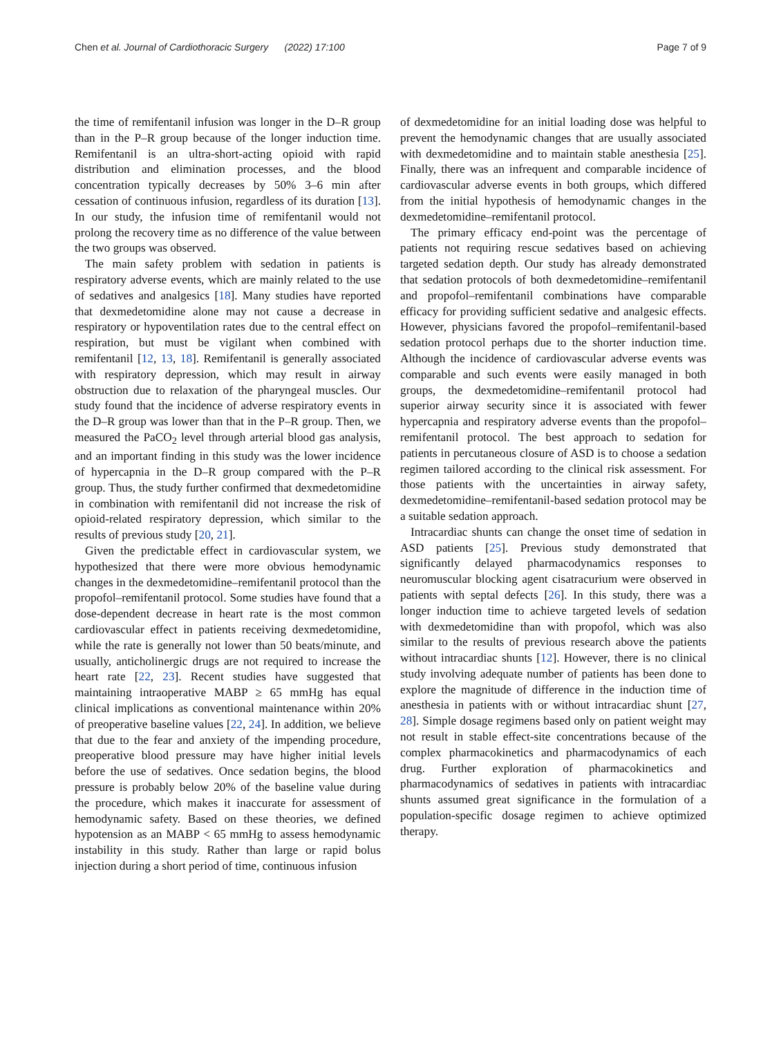Chen et al. Journal of Cardiothoracic Surgery (2022) 17:100 Page 7 of 9
the time of remifentanil infusion was longer in the D–R group than in the P–R group because of the longer induction time. Remifentanil is an ultra-short-acting opioid with rapid distribution and elimination processes, and the blood concentration typically decreases by 50% 3–6 min after cessation of continuous infusion, regardless of its duration [13]. In our study, the infusion time of remifentanil would not prolong the recovery time as no difference of the value between the two groups was observed.
The main safety problem with sedation in patients is respiratory adverse events, which are mainly related to the use of sedatives and analgesics [18]. Many studies have reported that dexmedetomidine alone may not cause a decrease in respiratory or hypoventilation rates due to the central effect on respiration, but must be vigilant when combined with remifentanil [12, 13, 18]. Remifentanil is generally associated with respiratory depression, which may result in airway obstruction due to relaxation of the pharyngeal muscles. Our study found that the incidence of adverse respiratory events in the D–R group was lower than that in the P–R group. Then, we measured the PaCO<sub>2</sub> level through arterial blood gas analysis, and an important finding in this study was the lower incidence of hypercapnia in the D–R group compared with the P–R group. Thus, the study further confirmed that dexmedetomidine in combination with remifentanil did not increase the risk of opioid-related respiratory depression, which similar to the results of previous study [20, 21].
Given the predictable effect in cardiovascular system, we hypothesized that there were more obvious hemodynamic changes in the dexmedetomidine–remifentanil protocol than the propofol–remifentanil protocol. Some studies have found that a dose-dependent decrease in heart rate is the most common cardiovascular effect in patients receiving dexmedetomidine, while the rate is generally not lower than 50 beats/minute, and usually, anticholinergic drugs are not required to increase the heart rate [22, 23]. Recent studies have suggested that maintaining intraoperative MABP ≥ 65 mmHg has equal clinical implications as conventional maintenance within 20% of preoperative baseline values [22, 24]. In addition, we believe that due to the fear and anxiety of the impending procedure, preoperative blood pressure may have higher initial levels before the use of sedatives. Once sedation begins, the blood pressure is probably below 20% of the baseline value during the procedure, which makes it inaccurate for assessment of hemodynamic safety. Based on these theories, we defined hypotension as an MABP < 65 mmHg to assess hemodynamic instability in this study. Rather than large or rapid bolus injection during a short period of time, continuous infusion
of dexmedetomidine for an initial loading dose was helpful to prevent the hemodynamic changes that are usually associated with dexmedetomidine and to maintain stable anesthesia [25]. Finally, there was an infrequent and comparable incidence of cardiovascular adverse events in both groups, which differed from the initial hypothesis of hemodynamic changes in the dexmedetomidine–remifentanil protocol.
The primary efficacy end-point was the percentage of patients not requiring rescue sedatives based on achieving targeted sedation depth. Our study has already demonstrated that sedation protocols of both dexmedetomidine–remifentanil and propofol–remifentanil combinations have comparable efficacy for providing sufficient sedative and analgesic effects. However, physicians favored the propofol–remifentanil-based sedation protocol perhaps due to the shorter induction time. Although the incidence of cardiovascular adverse events was comparable and such events were easily managed in both groups, the dexmedetomidine–remifentanil protocol had superior airway security since it is associated with fewer hypercapnia and respiratory adverse events than the propofol–remifentanil protocol. The best approach to sedation for patients in percutaneous closure of ASD is to choose a sedation regimen tailored according to the clinical risk assessment. For those patients with the uncertainties in airway safety, dexmedetomidine–remifentanil-based sedation protocol may be a suitable sedation approach.
Intracardiac shunts can change the onset time of sedation in ASD patients [25]. Previous study demonstrated that significantly delayed pharmacodynamics responses to neuromuscular blocking agent cisatracurium were observed in patients with septal defects [26]. In this study, there was a longer induction time to achieve targeted levels of sedation with dexmedetomidine than with propofol, which was also similar to the results of previous research above the patients without intracardiac shunts [12]. However, there is no clinical study involving adequate number of patients has been done to explore the magnitude of difference in the induction time of anesthesia in patients with or without intracardiac shunt [27, 28]. Simple dosage regimens based only on patient weight may not result in stable effect-site concentrations because of the complex pharmacokinetics and pharmacodynamics of each drug. Further exploration of pharmacokinetics and pharmacodynamics of sedatives in patients with intracardiac shunts assumed great significance in the formulation of a population-specific dosage regimen to achieve optimized therapy.